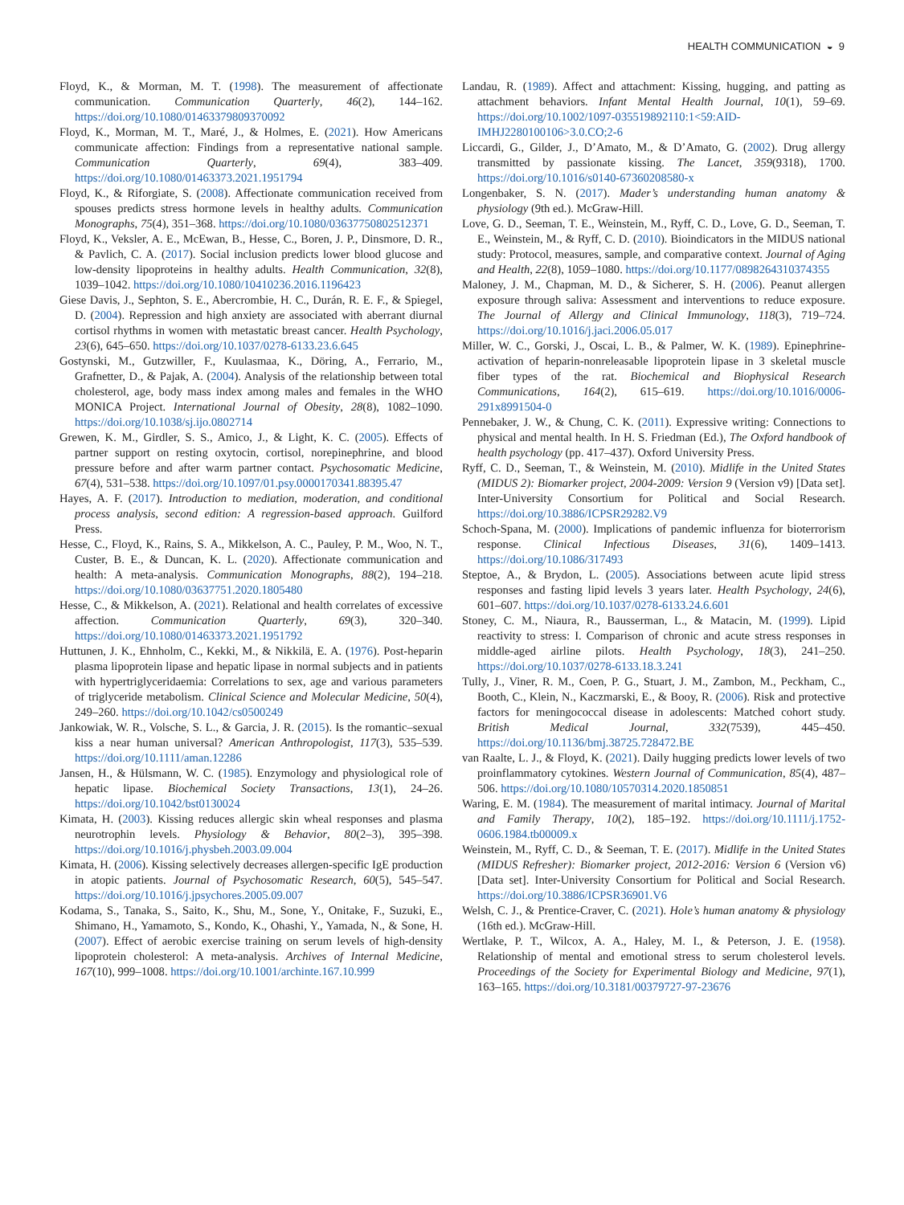HEALTH COMMUNICATION ◒ 9
Floyd, K., & Morman, M. T. (1998). The measurement of affectionate communication. Communication Quarterly, 46(2), 144–162. https://doi.org/10.1080/01463379809370092
Floyd, K., Morman, M. T., Maré, J., & Holmes, E. (2021). How Americans communicate affection: Findings from a representative national sample. Communication Quarterly, 69(4), 383–409. https://doi.org/10.1080/01463373.2021.1951794
Floyd, K., & Riforgiate, S. (2008). Affectionate communication received from spouses predicts stress hormone levels in healthy adults. Communication Monographs, 75(4), 351–368. https://doi.org/10.1080/03637750802512371
Floyd, K., Veksler, A. E., McEwan, B., Hesse, C., Boren, J. P., Dinsmore, D. R., & Pavlich, C. A. (2017). Social inclusion predicts lower blood glucose and low-density lipoproteins in healthy adults. Health Communication, 32(8), 1039–1042. https://doi.org/10.1080/10410236.2016.1196423
Giese Davis, J., Sephton, S. E., Abercrombie, H. C., Durán, R. E. F., & Spiegel, D. (2004). Repression and high anxiety are associated with aberrant diurnal cortisol rhythms in women with metastatic breast cancer. Health Psychology, 23(6), 645–650. https://doi.org/10.1037/0278-6133.23.6.645
Gostynski, M., Gutzwiller, F., Kuulasmaa, K., Döring, A., Ferrario, M., Grafnetter, D., & Pajak, A. (2004). Analysis of the relationship between total cholesterol, age, body mass index among males and females in the WHO MONICA Project. International Journal of Obesity, 28(8), 1082–1090. https://doi.org/10.1038/sj.ijo.0802714
Grewen, K. M., Girdler, S. S., Amico, J., & Light, K. C. (2005). Effects of partner support on resting oxytocin, cortisol, norepinephrine, and blood pressure before and after warm partner contact. Psychosomatic Medicine, 67(4), 531–538. https://doi.org/10.1097/01.psy.0000170341.88395.47
Hayes, A. F. (2017). Introduction to mediation, moderation, and conditional process analysis, second edition: A regression-based approach. Guilford Press.
Hesse, C., Floyd, K., Rains, S. A., Mikkelson, A. C., Pauley, P. M., Woo, N. T., Custer, B. E., & Duncan, K. L. (2020). Affectionate communication and health: A meta-analysis. Communication Monographs, 88(2), 194–218. https://doi.org/10.1080/03637751.2020.1805480
Hesse, C., & Mikkelson, A. (2021). Relational and health correlates of excessive affection. Communication Quarterly, 69(3), 320–340. https://doi.org/10.1080/01463373.2021.1951792
Huttunen, J. K., Ehnholm, C., Kekki, M., & Nikkilä, E. A. (1976). Post-heparin plasma lipoprotein lipase and hepatic lipase in normal subjects and in patients with hypertriglyceridaemia: Correlations to sex, age and various parameters of triglyceride metabolism. Clinical Science and Molecular Medicine, 50(4), 249–260. https://doi.org/10.1042/cs0500249
Jankowiak, W. R., Volsche, S. L., & Garcia, J. R. (2015). Is the romantic–sexual kiss a near human universal? American Anthropologist, 117(3), 535–539. https://doi.org/10.1111/aman.12286
Jansen, H., & Hülsmann, W. C. (1985). Enzymology and physiological role of hepatic lipase. Biochemical Society Transactions, 13(1), 24–26. https://doi.org/10.1042/bst0130024
Kimata, H. (2003). Kissing reduces allergic skin wheal responses and plasma neurotrophin levels. Physiology & Behavior, 80(2–3), 395–398. https://doi.org/10.1016/j.physbeh.2003.09.004
Kimata, H. (2006). Kissing selectively decreases allergen-specific IgE production in atopic patients. Journal of Psychosomatic Research, 60(5), 545–547. https://doi.org/10.1016/j.jpsychores.2005.09.007
Kodama, S., Tanaka, S., Saito, K., Shu, M., Sone, Y., Onitake, F., Suzuki, E., Shimano, H., Yamamoto, S., Kondo, K., Ohashi, Y., Yamada, N., & Sone, H. (2007). Effect of aerobic exercise training on serum levels of high-density lipoprotein cholesterol: A meta-analysis. Archives of Internal Medicine, 167(10), 999–1008. https://doi.org/10.1001/archinte.167.10.999
Landau, R. (1989). Affect and attachment: Kissing, hugging, and patting as attachment behaviors. Infant Mental Health Journal, 10(1), 59–69. https://doi.org/10.1002/1097-035519892110:1<59:AID-IMHJ2280100106>3.0.CO;2-6
Liccardi, G., Gilder, J., D’Amato, M., & D’Amato, G. (2002). Drug allergy transmitted by passionate kissing. The Lancet, 359(9318), 1700. https://doi.org/10.1016/s0140-67360208580-x
Longenbaker, S. N. (2017). Mader’s understanding human anatomy & physiology (9th ed.). McGraw-Hill.
Love, G. D., Seeman, T. E., Weinstein, M., Ryff, C. D., Love, G. D., Seeman, T. E., Weinstein, M., & Ryff, C. D. (2010). Bioindicators in the MIDUS national study: Protocol, measures, sample, and comparative context. Journal of Aging and Health, 22(8), 1059–1080. https://doi.org/10.1177/0898264310374355
Maloney, J. M., Chapman, M. D., & Sicherer, S. H. (2006). Peanut allergen exposure through saliva: Assessment and interventions to reduce exposure. The Journal of Allergy and Clinical Immunology, 118(3), 719–724. https://doi.org/10.1016/j.jaci.2006.05.017
Miller, W. C., Gorski, J., Oscai, L. B., & Palmer, W. K. (1989). Epinephrine-activation of heparin-nonreleasable lipoprotein lipase in 3 skeletal muscle fiber types of the rat. Biochemical and Biophysical Research Communications, 164(2), 615–619. https://doi.org/10.1016/0006-291x8991504-0
Pennebaker, J. W., & Chung, C. K. (2011). Expressive writing: Connections to physical and mental health. In H. S. Friedman (Ed.), The Oxford handbook of health psychology (pp. 417–437). Oxford University Press.
Ryff, C. D., Seeman, T., & Weinstein, M. (2010). Midlife in the United States (MIDUS 2): Biomarker project, 2004-2009: Version 9 (Version v9) [Data set]. Inter-University Consortium for Political and Social Research. https://doi.org/10.3886/ICPSR29282.V9
Schoch-Spana, M. (2000). Implications of pandemic influenza for bioterrorism response. Clinical Infectious Diseases, 31(6), 1409–1413. https://doi.org/10.1086/317493
Steptoe, A., & Brydon, L. (2005). Associations between acute lipid stress responses and fasting lipid levels 3 years later. Health Psychology, 24(6), 601–607. https://doi.org/10.1037/0278-6133.24.6.601
Stoney, C. M., Niaura, R., Bausserman, L., & Matacin, M. (1999). Lipid reactivity to stress: I. Comparison of chronic and acute stress responses in middle-aged airline pilots. Health Psychology, 18(3), 241–250. https://doi.org/10.1037/0278-6133.18.3.241
Tully, J., Viner, R. M., Coen, P. G., Stuart, J. M., Zambon, M., Peckham, C., Booth, C., Klein, N., Kaczmarski, E., & Booy, R. (2006). Risk and protective factors for meningococcal disease in adolescents: Matched cohort study. British Medical Journal, 332(7539), 445–450. https://doi.org/10.1136/bmj.38725.728472.BE
van Raalte, L. J., & Floyd, K. (2021). Daily hugging predicts lower levels of two proinflammatory cytokines. Western Journal of Communication, 85(4), 487–506. https://doi.org/10.1080/10570314.2020.1850851
Waring, E. M. (1984). The measurement of marital intimacy. Journal of Marital and Family Therapy, 10(2), 185–192. https://doi.org/10.1111/j.1752-0606.1984.tb00009.x
Weinstein, M., Ryff, C. D., & Seeman, T. E. (2017). Midlife in the United States (MIDUS Refresher): Biomarker project, 2012-2016: Version 6 (Version v6) [Data set]. Inter-University Consortium for Political and Social Research. https://doi.org/10.3886/ICPSR36901.V6
Welsh, C. J., & Prentice-Craver, C. (2021). Hole’s human anatomy & physiology (16th ed.). McGraw-Hill.
Wertlake, P. T., Wilcox, A. A., Haley, M. I., & Peterson, J. E. (1958). Relationship of mental and emotional stress to serum cholesterol levels. Proceedings of the Society for Experimental Biology and Medicine, 97(1), 163–165. https://doi.org/10.3181/00379727-97-23676